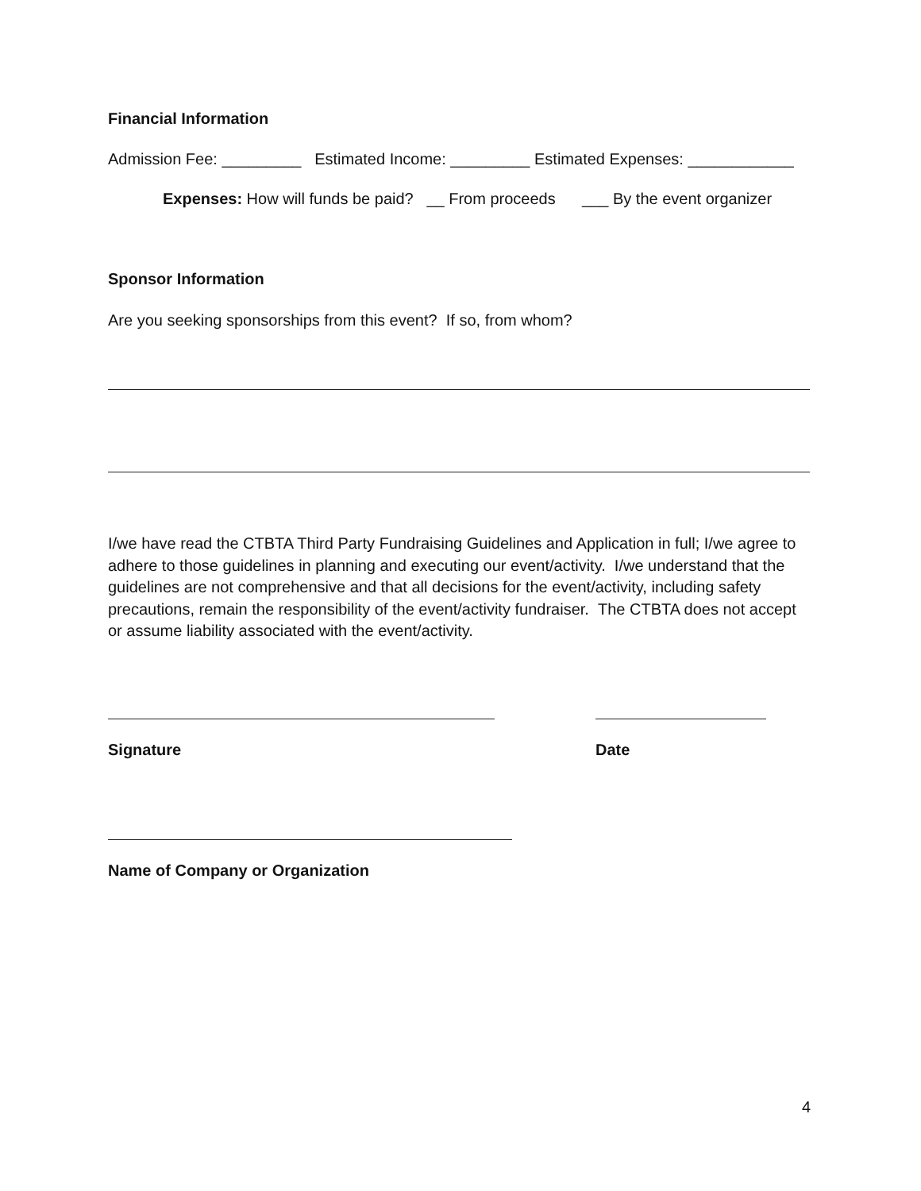Financial Information
Admission Fee: _________ Estimated Income: _________ Estimated Expenses: ____________
Expenses: How will funds be paid? __ From proceeds ___ By the event organizer
Sponsor Information
Are you seeking sponsorships from this event? If so, from whom?
I/we have read the CTBTA Third Party Fundraising Guidelines and Application in full; I/we agree to adhere to those guidelines in planning and executing our event/activity. I/we understand that the guidelines are not comprehensive and that all decisions for the event/activity, including safety precautions, remain the responsibility of the event/activity fundraiser. The CTBTA does not accept or assume liability associated with the event/activity.
Signature Date
Name of Company or Organization
4